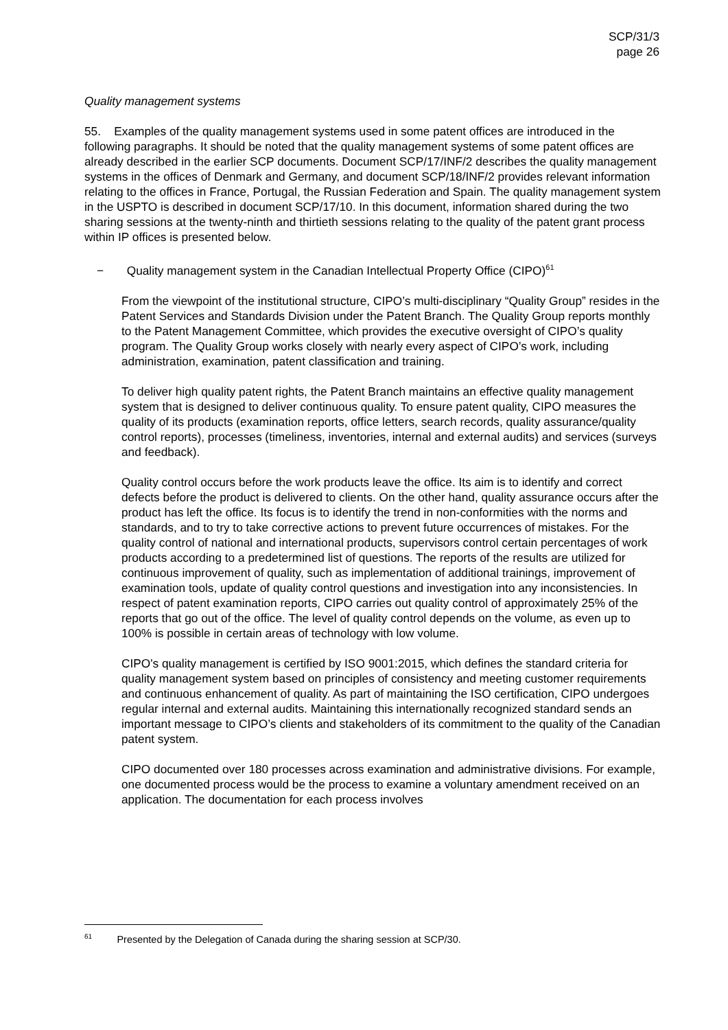SCP/31/3
page 26
Quality management systems
55. Examples of the quality management systems used in some patent offices are introduced in the following paragraphs. It should be noted that the quality management systems of some patent offices are already described in the earlier SCP documents. Document SCP/17/INF/2 describes the quality management systems in the offices of Denmark and Germany, and document SCP/18/INF/2 provides relevant information relating to the offices in France, Portugal, the Russian Federation and Spain. The quality management system in the USPTO is described in document SCP/17/10. In this document, information shared during the two sharing sessions at the twenty-ninth and thirtieth sessions relating to the quality of the patent grant process within IP offices is presented below.
− Quality management system in the Canadian Intellectual Property Office (CIPO)<sup>61</sup>
From the viewpoint of the institutional structure, CIPO’s multi-disciplinary “Quality Group” resides in the Patent Services and Standards Division under the Patent Branch. The Quality Group reports monthly to the Patent Management Committee, which provides the executive oversight of CIPO’s quality program. The Quality Group works closely with nearly every aspect of CIPO’s work, including administration, examination, patent classification and training.
To deliver high quality patent rights, the Patent Branch maintains an effective quality management system that is designed to deliver continuous quality. To ensure patent quality, CIPO measures the quality of its products (examination reports, office letters, search records, quality assurance/quality control reports), processes (timeliness, inventories, internal and external audits) and services (surveys and feedback).
Quality control occurs before the work products leave the office. Its aim is to identify and correct defects before the product is delivered to clients. On the other hand, quality assurance occurs after the product has left the office. Its focus is to identify the trend in non-conformities with the norms and standards, and to try to take corrective actions to prevent future occurrences of mistakes. For the quality control of national and international products, supervisors control certain percentages of work products according to a predetermined list of questions. The reports of the results are utilized for continuous improvement of quality, such as implementation of additional trainings, improvement of examination tools, update of quality control questions and investigation into any inconsistencies. In respect of patent examination reports, CIPO carries out quality control of approximately 25% of the reports that go out of the office. The level of quality control depends on the volume, as even up to 100% is possible in certain areas of technology with low volume.
CIPO's quality management is certified by ISO 9001:2015, which defines the standard criteria for quality management system based on principles of consistency and meeting customer requirements and continuous enhancement of quality. As part of maintaining the ISO certification, CIPO undergoes regular internal and external audits. Maintaining this internationally recognized standard sends an important message to CIPO’s clients and stakeholders of its commitment to the quality of the Canadian patent system.
CIPO documented over 180 processes across examination and administrative divisions. For example, one documented process would be the process to examine a voluntary amendment received on an application. The documentation for each process involves
<sup>61</sup> Presented by the Delegation of Canada during the sharing session at SCP/30.